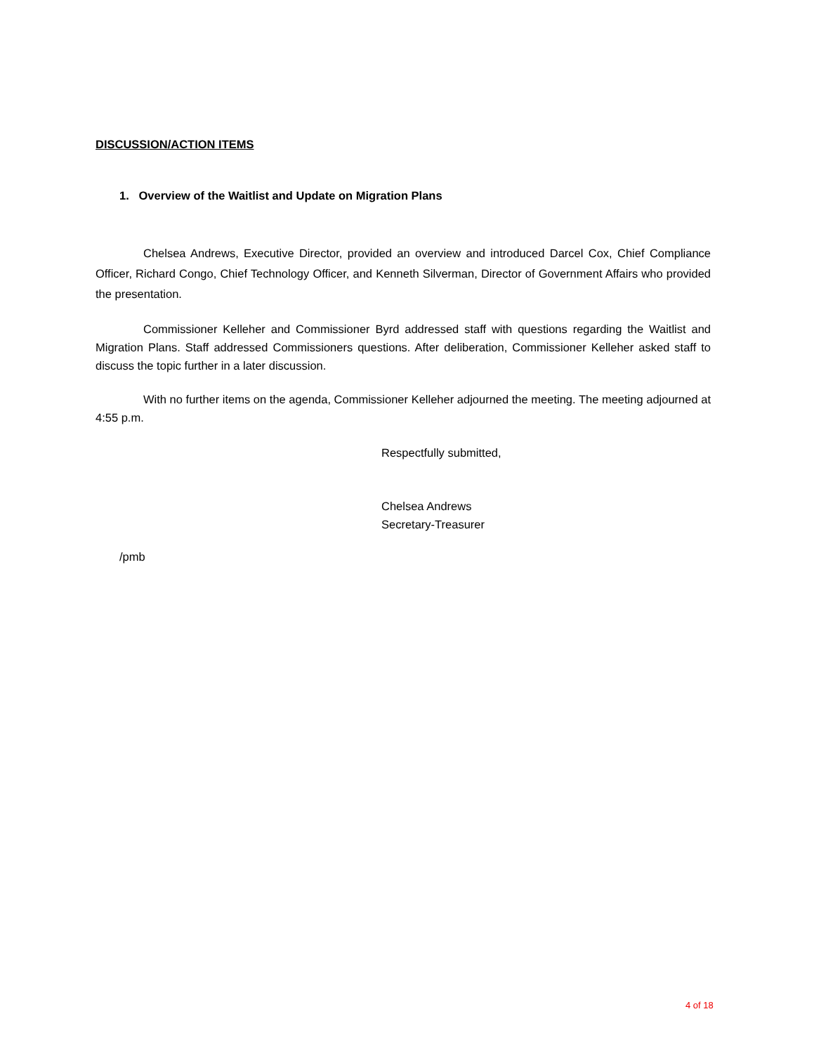DISCUSSION/ACTION ITEMS
1. Overview of the Waitlist and Update on Migration Plans
Chelsea Andrews, Executive Director, provided an overview and introduced Darcel Cox, Chief Compliance Officer, Richard Congo, Chief Technology Officer, and Kenneth Silverman, Director of Government Affairs who provided the presentation.
Commissioner Kelleher and Commissioner Byrd addressed staff with questions regarding the Waitlist and Migration Plans. Staff addressed Commissioners questions. After deliberation, Commissioner Kelleher asked staff to discuss the topic further in a later discussion.
With no further items on the agenda, Commissioner Kelleher adjourned the meeting. The meeting adjourned at 4:55 p.m.
Respectfully submitted,
Chelsea Andrews
Secretary-Treasurer
/pmb
4 of 18